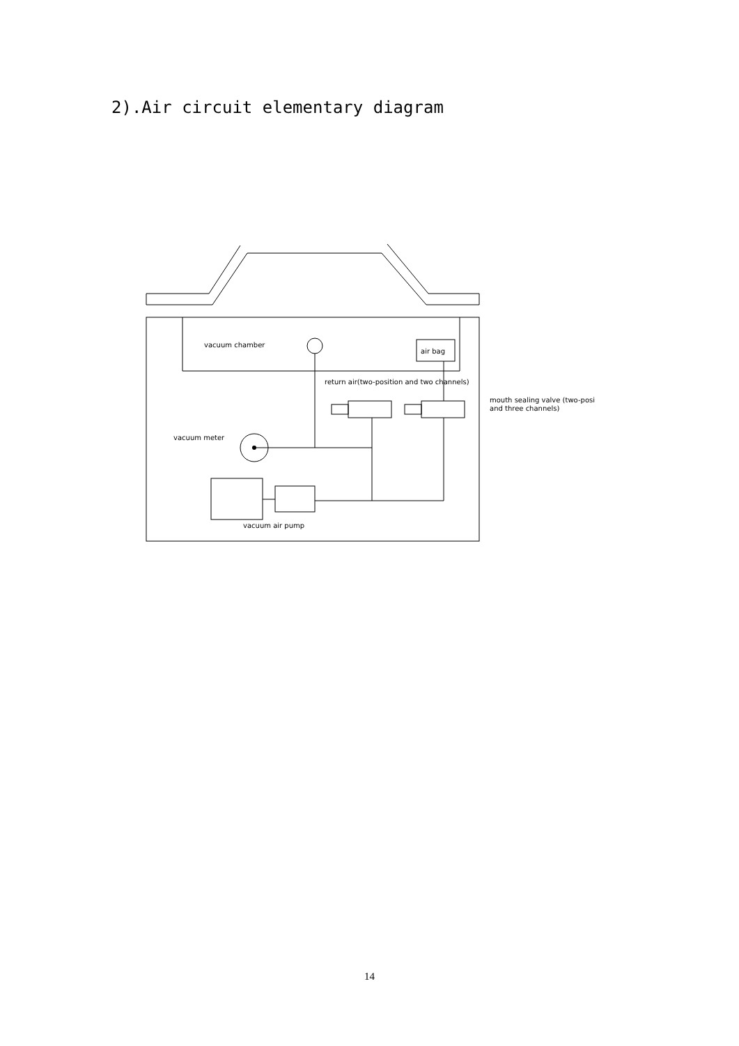2).Air circuit elementary diagram
vacuum chamber
air bag
return air(two-position and two channels)
mouth sealing valve (two-posi
and three channels)
vacuum meter
vacuum air pump
14